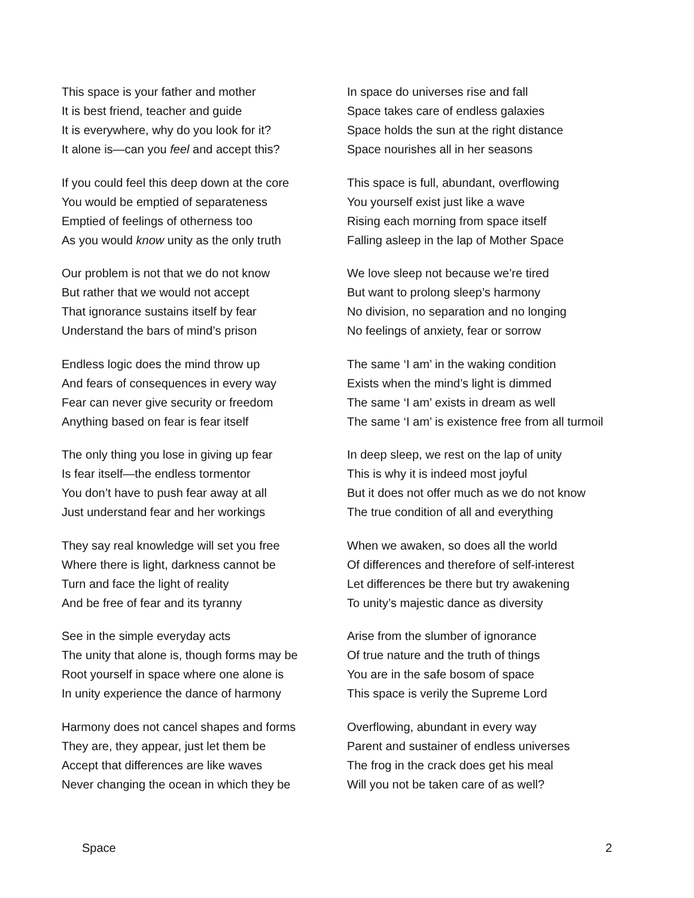This space is your father and mother
It is best friend, teacher and guide
It is everywhere, why do you look for it?
It alone is—can you feel and accept this?
If you could feel this deep down at the core
You would be emptied of separateness
Emptied of feelings of otherness too
As you would know unity as the only truth
Our problem is not that we do not know
But rather that we would not accept
That ignorance sustains itself by fear
Understand the bars of mind’s prison
Endless logic does the mind throw up
And fears of consequences in every way
Fear can never give security or freedom
Anything based on fear is fear itself
The only thing you lose in giving up fear
Is fear itself—the endless tormentor
You don’t have to push fear away at all
Just understand fear and her workings
They say real knowledge will set you free
Where there is light, darkness cannot be
Turn and face the light of reality
And be free of fear and its tyranny
See in the simple everyday acts
The unity that alone is, though forms may be
Root yourself in space where one alone is
In unity experience the dance of harmony
Harmony does not cancel shapes and forms
They are, they appear, just let them be
Accept that differences are like waves
Never changing the ocean in which they be
In space do universes rise and fall
Space takes care of endless galaxies
Space holds the sun at the right distance
Space nourishes all in her seasons
This space is full, abundant, overflowing
You yourself exist just like a wave
Rising each morning from space itself
Falling asleep in the lap of Mother Space
We love sleep not because we’re tired
But want to prolong sleep’s harmony
No division, no separation and no longing
No feelings of anxiety, fear or sorrow
The same ‘I am’ in the waking condition
Exists when the mind’s light is dimmed
The same ‘I am’ exists in dream as well
The same ‘I am’ is existence free from all turmoil
In deep sleep, we rest on the lap of unity
This is why it is indeed most joyful
But it does not offer much as we do not know
The true condition of all and everything
When we awaken, so does all the world
Of differences and therefore of self-interest
Let differences be there but try awakening
To unity’s majestic dance as diversity
Arise from the slumber of ignorance
Of true nature and the truth of things
You are in the safe bosom of space
This space is verily the Supreme Lord
Overflowing, abundant in every way
Parent and sustainer of endless universes
The frog in the crack does get his meal
Will you not be taken care of as well?
Space 2